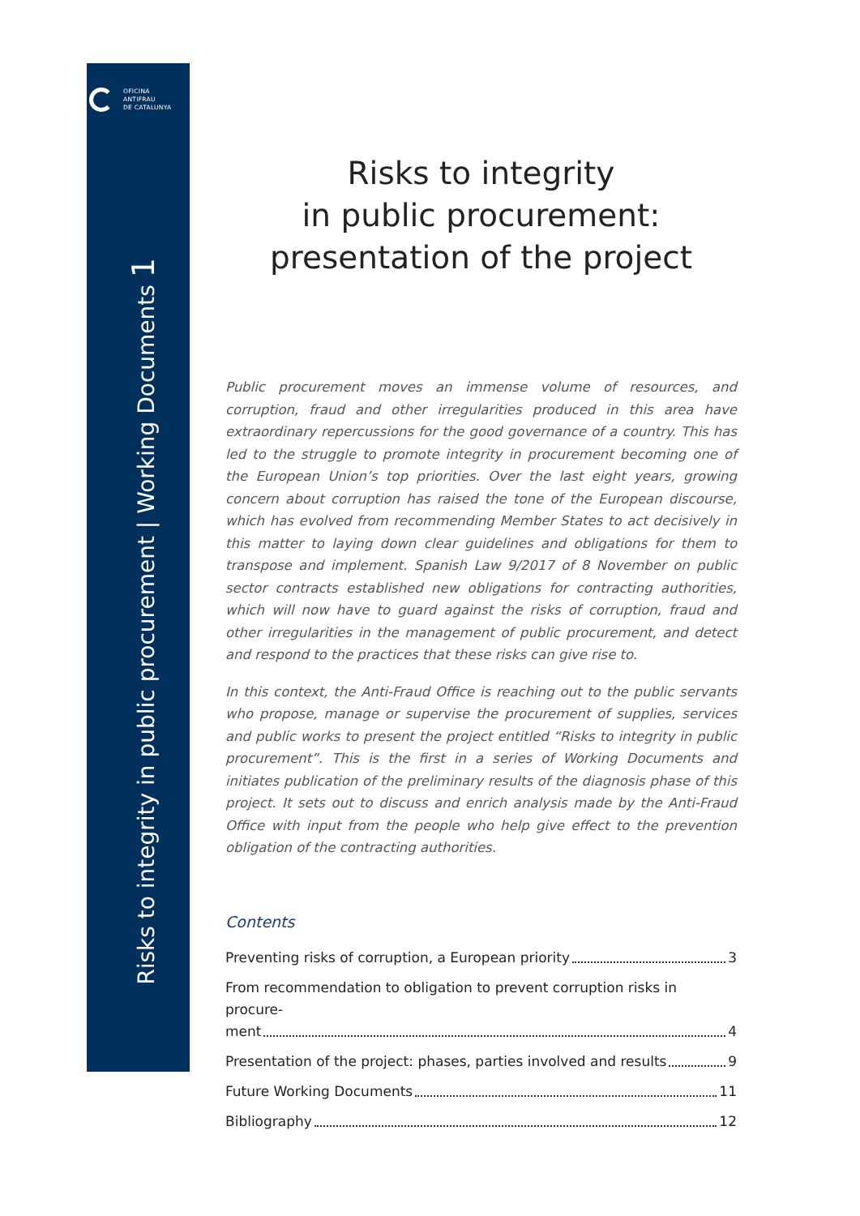OFICINA
ANTIFRAU
DE CATALUNYA
Risks to integrity in public procurement | Working Documents 1
Risks to integrity
in public procurement:
presentation of the project
Public procurement moves an immense volume of resources, and corruption, fraud and other irregularities produced in this area have extraordinary repercussions for the good governance of a country. This has led to the struggle to promote integrity in procurement becoming one of the European Union’s top priorities. Over the last eight years, growing concern about corruption has raised the tone of the European discourse, which has evolved from recommending Member States to act decisively in this matter to laying down clear guidelines and obligations for them to transpose and implement. Spanish Law 9/2017 of 8 November on public sector contracts established new obligations for contracting authorities, which will now have to guard against the risks of corruption, fraud and other irregularities in the management of public procurement, and detect and respond to the practices that these risks can give rise to.
In this context, the Anti-Fraud Office is reaching out to the public servants who propose, manage or supervise the procurement of supplies, services and public works to present the project entitled “Risks to integrity in public procurement”. This is the first in a series of Working Documents and initiates publication of the preliminary results of the diagnosis phase of this project. It sets out to discuss and enrich analysis made by the Anti-Fraud Office with input from the people who help give effect to the prevention obligation of the contracting authorities.
Contents
Preventing risks of corruption, a European priority 3
From recommendation to obligation to prevent corruption risks in procure-
ment 4
Presentation of the project: phases, parties involved and results 9
Future Working Documents 11
Bibliography 12